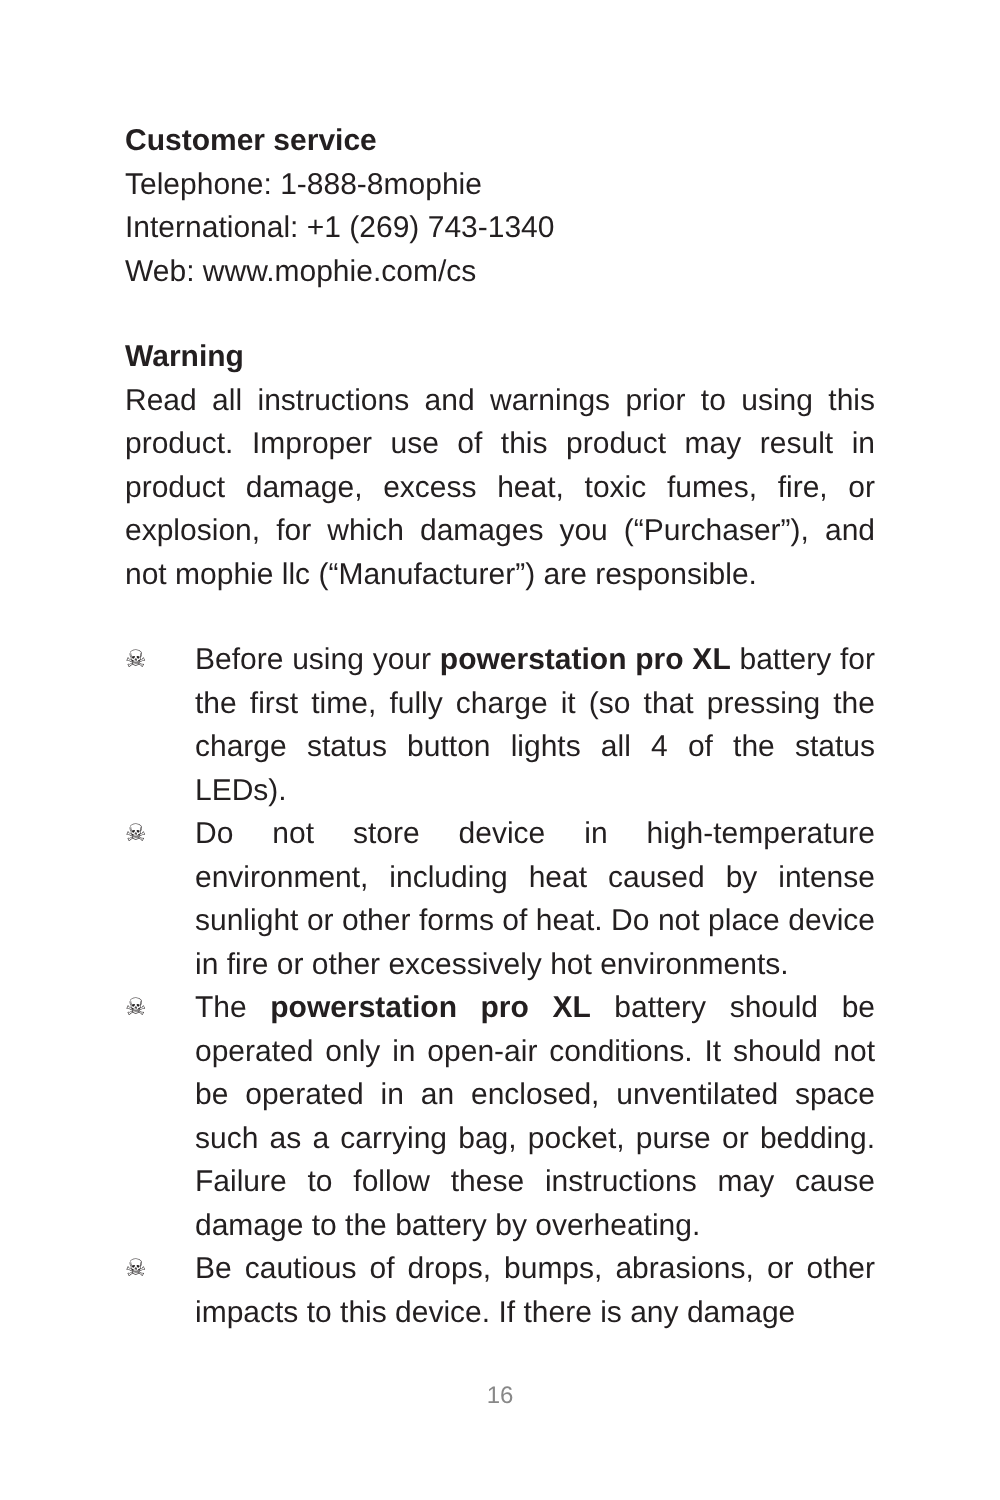Customer service
Telephone: 1-888-8mophie
International: +1 (269) 743-1340
Web: www.mophie.com/cs
Warning
Read all instructions and warnings prior to using this product. Improper use of this product may result in product damage, excess heat, toxic fumes, fire, or explosion, for which damages you (“Purchaser”), and not mophie llc (“Manufacturer”) are responsible.
☠ Before using your powerstation pro XL battery for the first time, fully charge it (so that pressing the charge status button lights all 4 of the status LEDs).
☠ Do not store device in high-temperature environment, including heat caused by intense sunlight or other forms of heat. Do not place device in fire or other excessively hot environments.
☠ The powerstation pro XL battery should be operated only in open-air conditions. It should not be operated in an enclosed, unventilated space such as a carrying bag, pocket, purse or bedding. Failure to follow these instructions may cause damage to the battery by overheating.
☠ Be cautious of drops, bumps, abrasions, or other impacts to this device. If there is any damage
16